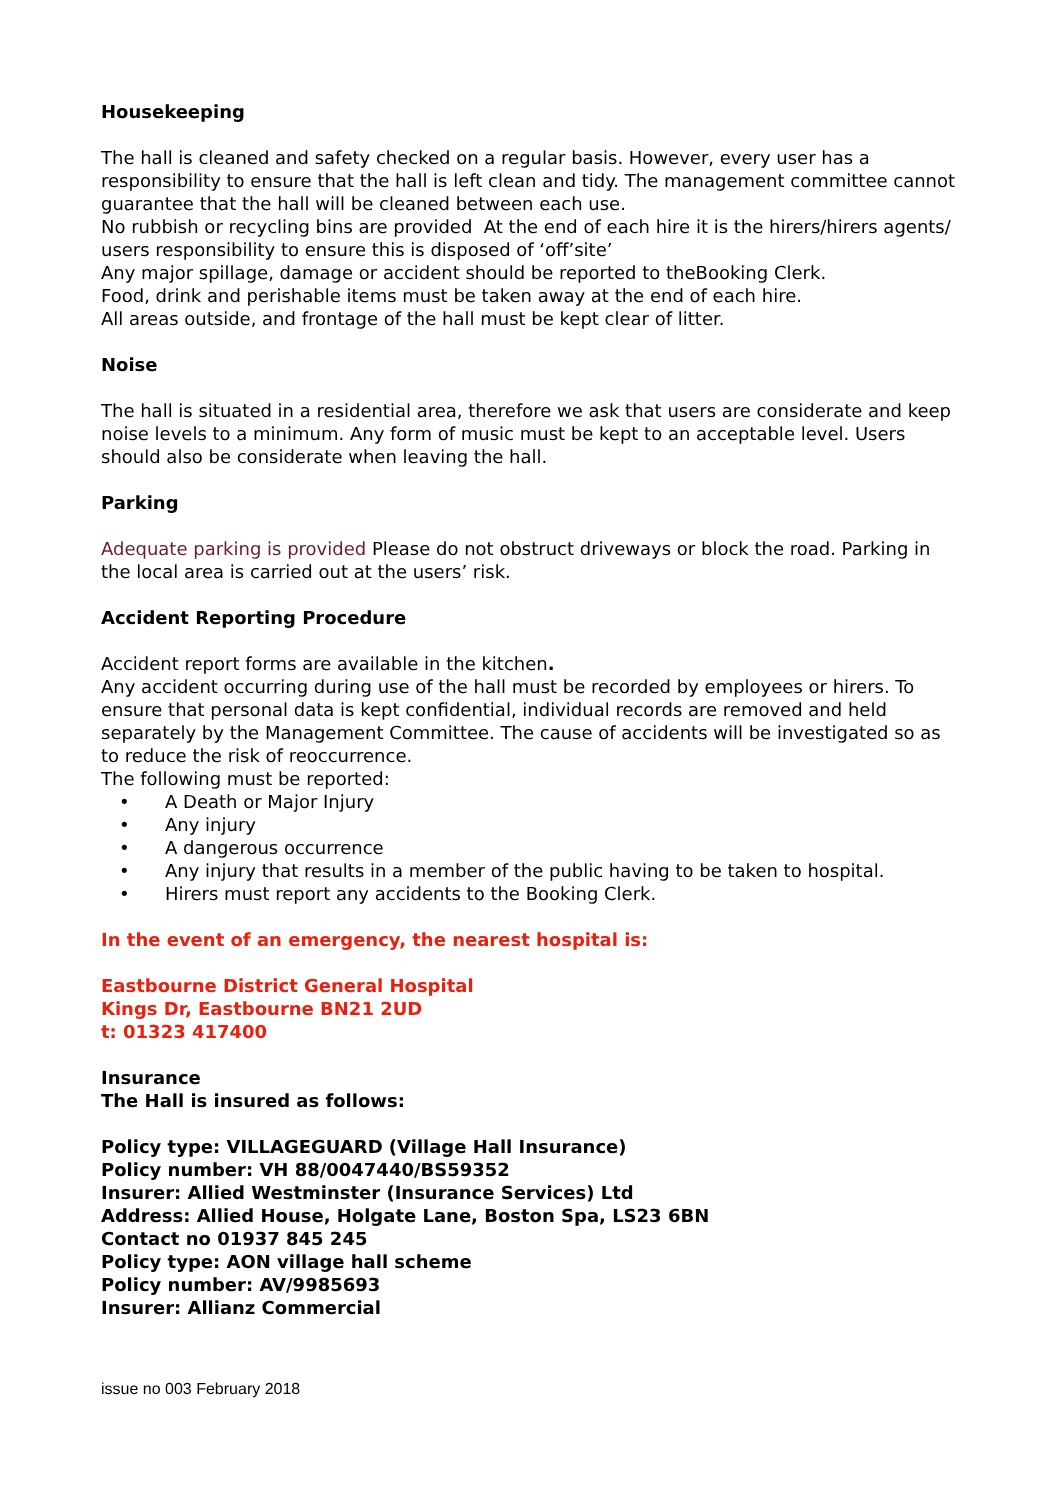Housekeeping
The hall is cleaned and safety checked on a regular basis. However, every user has a responsibility to ensure that the hall is left clean and tidy. The management committee cannot guarantee that the hall will be cleaned between each use.
No rubbish or recycling bins are provided At the end of each hire it is the hirers/hirers agents/ users responsibility to ensure this is disposed of ‘off’site’
Any major spillage, damage or accident should be reported to theBooking Clerk.
Food, drink and perishable items must be taken away at the end of each hire.
All areas outside, and frontage of the hall must be kept clear of litter.
Noise
The hall is situated in a residential area, therefore we ask that users are considerate and keep noise levels to a minimum. Any form of music must be kept to an acceptable level. Users should also be considerate when leaving the hall.
Parking
Adequate parking is provided Please do not obstruct driveways or block the road. Parking in the local area is carried out at the users’ risk.
Accident Reporting Procedure
Accident report forms are available in the kitchen.
Any accident occurring during use of the hall must be recorded by employees or hirers. To ensure that personal data is kept confidential, individual records are removed and held separately by the Management Committee. The cause of accidents will be investigated so as to reduce the risk of reoccurrence.
The following must be reported:
• A Death or Major Injury
• Any injury
• A dangerous occurrence
• Any injury that results in a member of the public having to be taken to hospital.
• Hirers must report any accidents to the Booking Clerk.
In the event of an emergency, the nearest hospital is:
Eastbourne District General Hospital
Kings Dr, Eastbourne BN21 2UD
t: 01323 417400
Insurance
The Hall is insured as follows:
Policy type: VILLAGEGUARD (Village Hall Insurance)
Policy number: VH 88/0047440/BS59352
Insurer: Allied Westminster (Insurance Services) Ltd
Address: Allied House, Holgate Lane, Boston Spa, LS23 6BN
Contact no 01937 845 245
Policy type: AON village hall scheme
Policy number: AV/9985693
Insurer: Allianz Commercial
issue no 003 February 2018